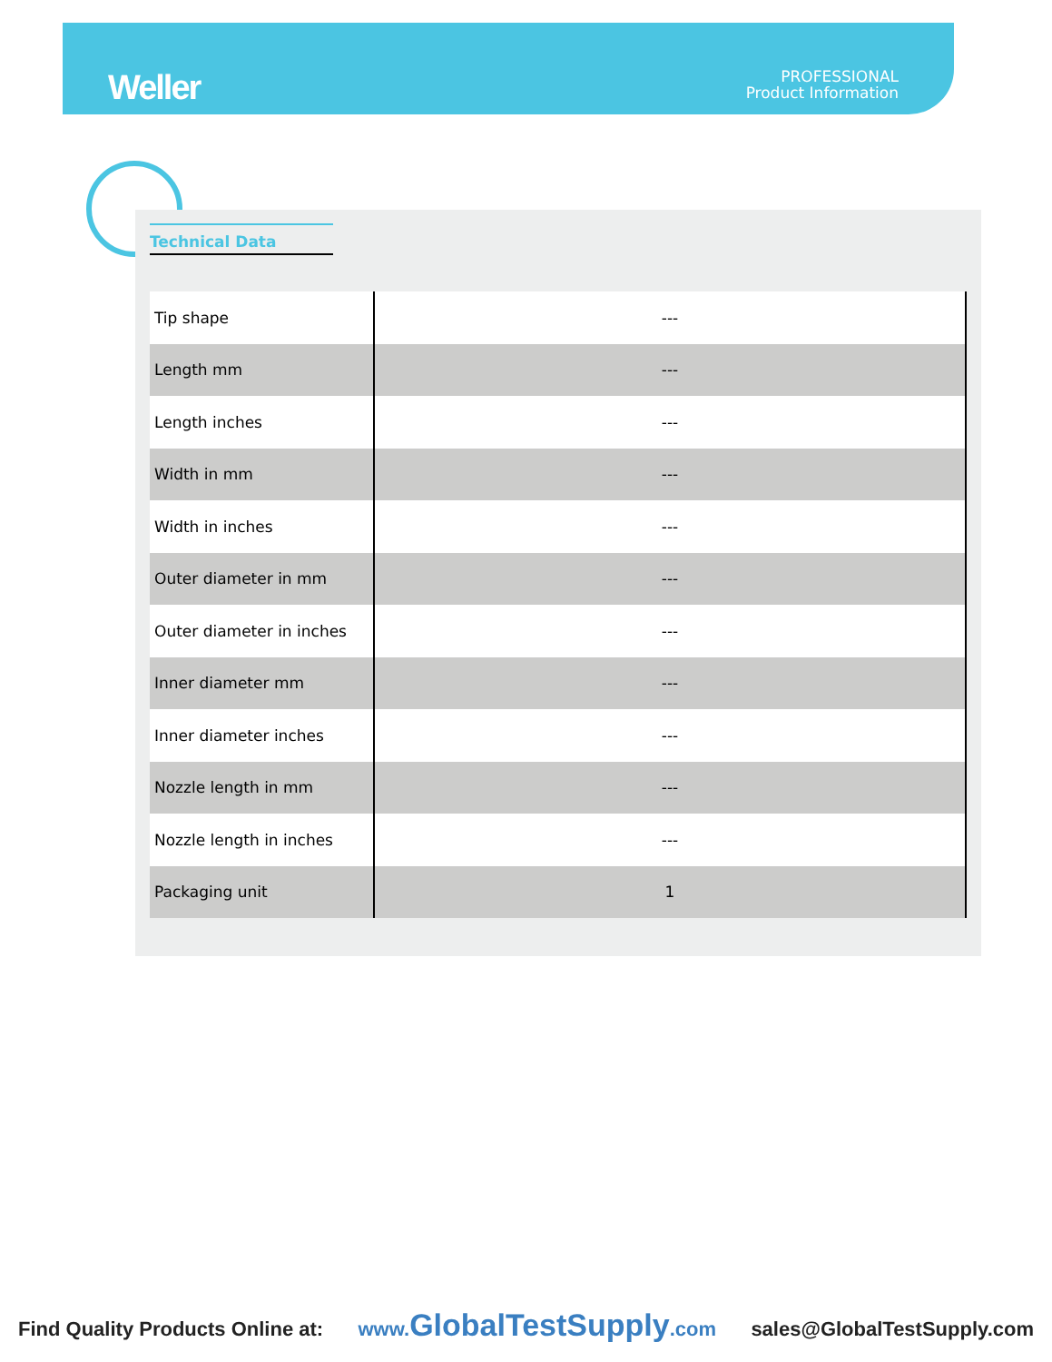Weller
PROFESSIONAL
Product Information
Technical Data
| Tip shape | --- |
| Length mm | --- |
| Length inches | --- |
| Width in mm | --- |
| Width in inches | --- |
| Outer diameter in mm | --- |
| Outer diameter in inches | --- |
| Inner diameter mm | --- |
| Inner diameter inches | --- |
| Nozzle length in mm | --- |
| Nozzle length in inches | --- |
| Packaging unit | 1 |
Find Quality Products Online at: www. GlobalTestSupply.com sales@GlobalTestSupply.com